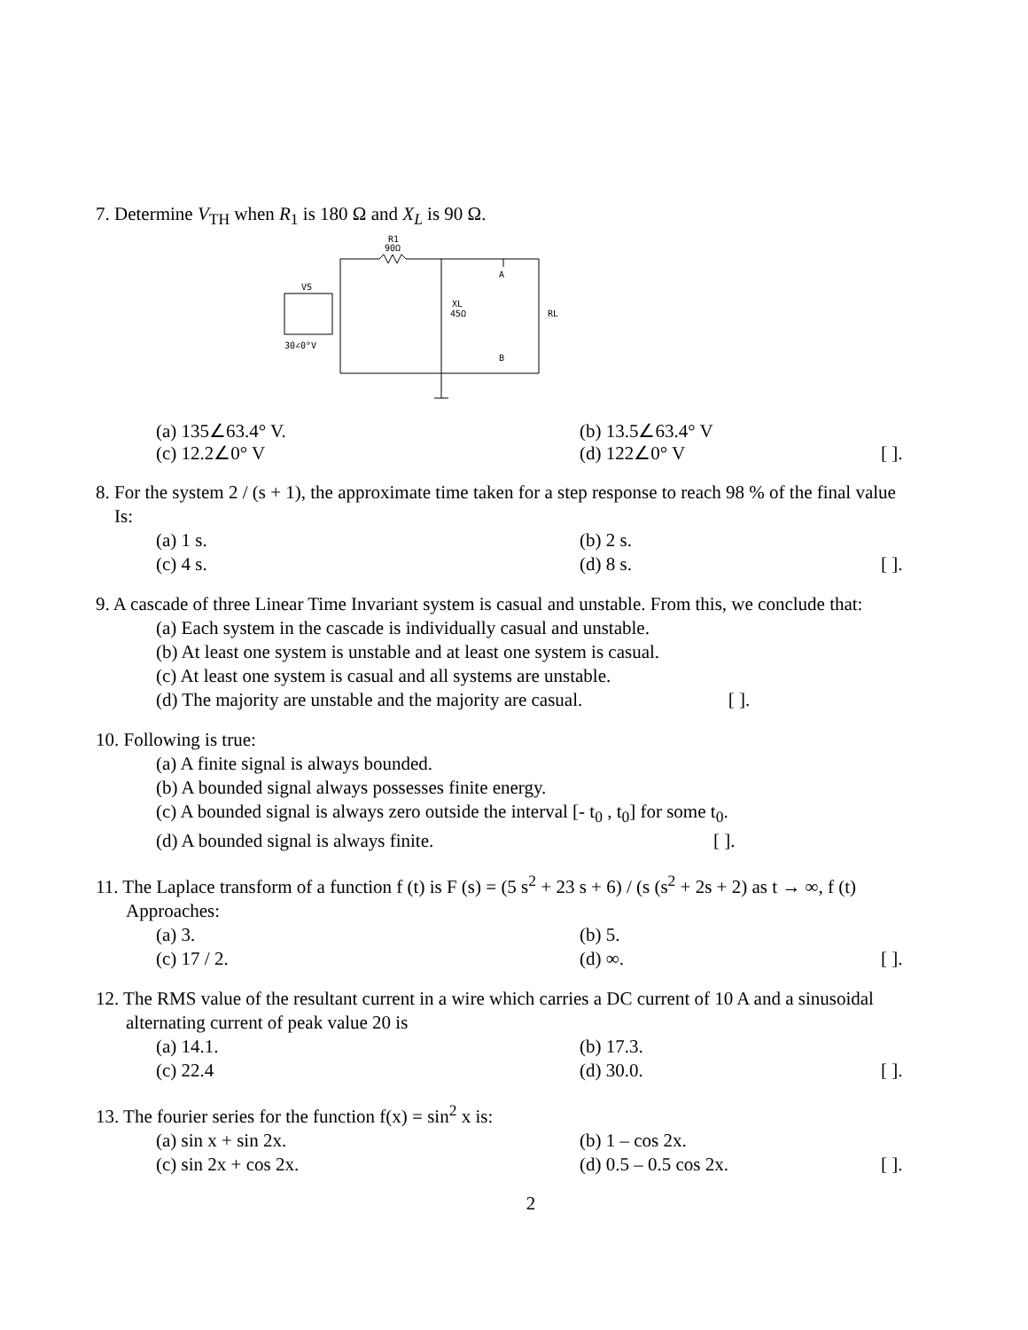7. Determine V<sub>TH</sub> when R<sub>1</sub> is 180 Ω and X<sub>L</sub> is 90 Ω.
R1
90Ω
A
B
VS
30∠0°V
XL
45Ω
RL
(a) 135∠63.4° V. (b) 13.5∠63.4° V
(c) 12.2∠0° V (d) 122∠0° V [ ].
8. For the system 2 / (s + 1), the approximate time taken for a step response to reach 98 % of the final value
Is:
(a) 1 s. (b) 2 s.
(c) 4 s. (d) 8 s. [ ].
9. A cascade of three Linear Time Invariant system is casual and unstable. From this, we conclude that:
(a) Each system in the cascade is individually casual and unstable.
(b) At least one system is unstable and at least one system is casual.
(c) At least one system is casual and all systems are unstable.
(d) The majority are unstable and the majority are casual. [ ].
10. Following is true:
(a) A finite signal is always bounded.
(b) A bounded signal always possesses finite energy.
(c) A bounded signal is always zero outside the interval [- t<sub>0</sub> , t<sub>0</sub>] for some t<sub>0</sub>.
(d) A bounded signal is always finite. [ ].
11. The Laplace transform of a function f (t) is F (s) = (5 s<sup>2</sup> + 23 s + 6) / (s (s<sup>2</sup> + 2s + 2) as t → ∞, f (t)
Approaches:
(a) 3. (b) 5.
(c) 17 / 2. (d) ∞. [ ].
12. The RMS value of the resultant current in a wire which carries a DC current of 10 A and a sinusoidal
alternating current of peak value 20 is
(a) 14.1. (b) 17.3.
(c) 22.4 (d) 30.0. [ ].
13. The fourier series for the function f(x) = sin<sup>2</sup> x is:
(a) sin x + sin 2x. (b) 1 – cos 2x.
(c) sin 2x + cos 2x. (d) 0.5 – 0.5 cos 2x. [ ].
2